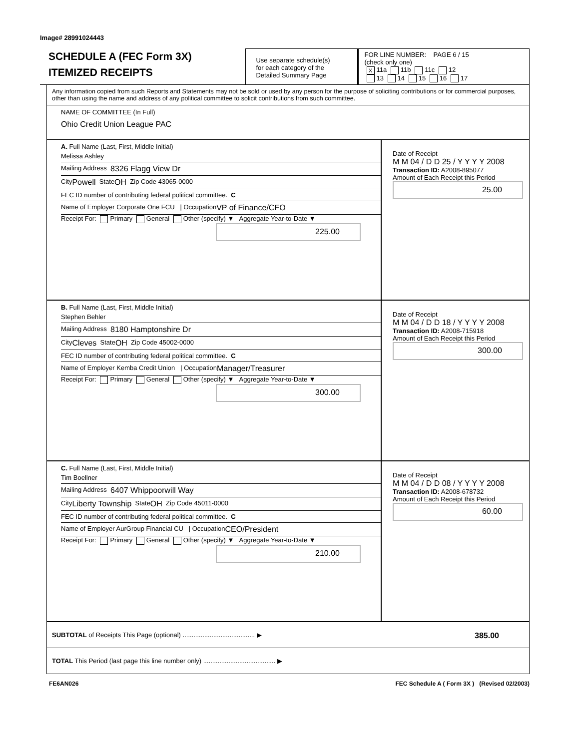Image# 28991024443
SCHEDULE A (FEC Form 3X)
ITEMIZED RECEIPTS
Use separate schedule(s)
for each category of the
Detailed Summary Page
FOR LINE NUMBER: PAGE 6 / 15
(check only one)
X 11a 11b 11c 12
13 14 15 16 17
Any information copied from such Reports and Statements may not be sold or used by any person for the purpose of soliciting contributions or for commercial purposes, other than using the name and address of any political committee to solicit contributions from such committee.
NAME OF COMMITTEE (In Full)
Ohio Credit Union League PAC
A. Full Name (Last, First, Middle Initial)
Melissa Ashley
Mailing Address 8326 Flagg View Dr
City Powell State OH Zip Code 43065-0000
FEC ID number of contributing federal political committee. C
Name of Employer Corporate One FCU | Occupation VP of Finance/CFO
Receipt For: Primary General Other (specify) ▼ Aggregate Year-to-Date ▼
225.00
Date of Receipt
M M 04 / D D 25 / Y Y Y Y 2008
Transaction ID: A2008-895077
Amount of Each Receipt this Period
25.00
B. Full Name (Last, First, Middle Initial)
Stephen Behler
Mailing Address 8180 Hamptonshire Dr
City Cleves State OH Zip Code 45002-0000
FEC ID number of contributing federal political committee. C
Name of Employer Kemba Credit Union | Occupation Manager/Treasurer
Receipt For: Primary General Other (specify) ▼ Aggregate Year-to-Date ▼
300.00
Date of Receipt
M M 04 / D D 18 / Y Y Y Y 2008
Transaction ID: A2008-715918
Amount of Each Receipt this Period
300.00
C. Full Name (Last, First, Middle Initial)
Tim Boellner
Mailing Address 6407 Whippoorwill Way
City Liberty Township State OH Zip Code 45011-0000
FEC ID number of contributing federal political committee. C
Name of Employer AurGroup Financial CU | Occupation CEO/President
Receipt For: Primary General Other (specify) ▼ Aggregate Year-to-Date ▼
210.00
Date of Receipt
M M 04 / D D 08 / Y Y Y Y 2008
Transaction ID: A2008-678732
Amount of Each Receipt this Period
60.00
SUBTOTAL of Receipts This Page (optional) ........................................ ▶ 385.00
TOTAL This Period (last page this line number only) ........................................ ▶
FE6AN026 FEC Schedule A ( Form 3X ) (Revised 02/2003)